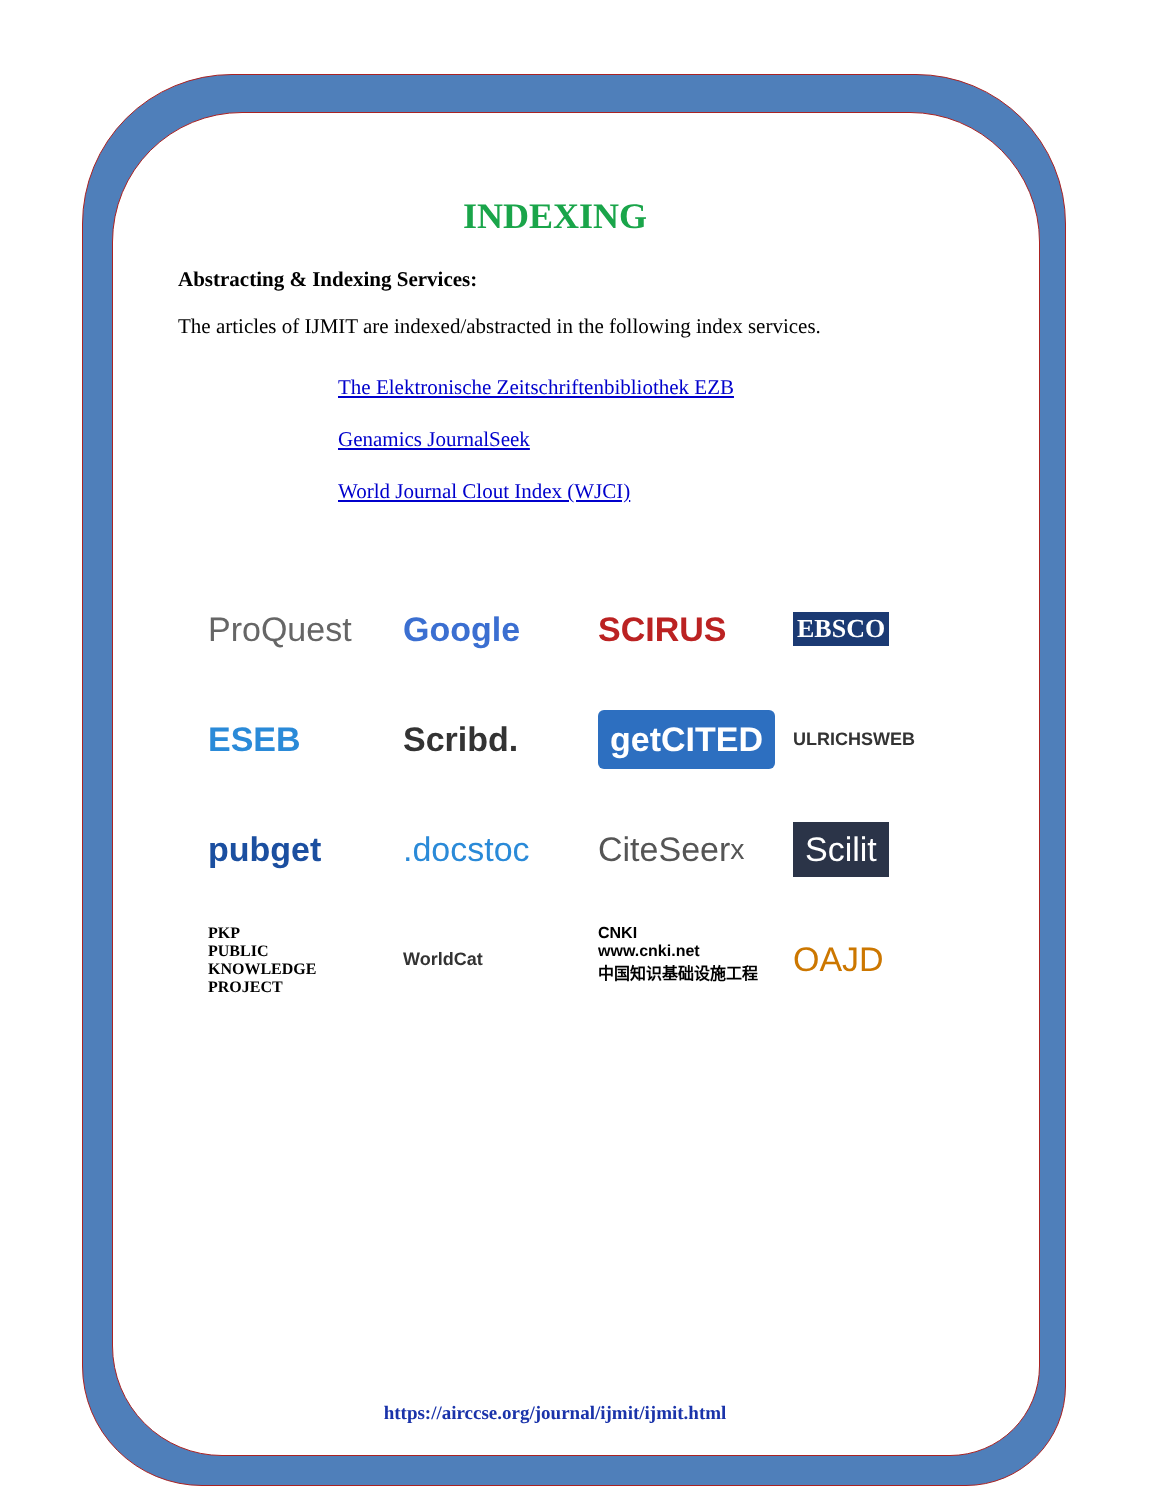INDEXING
Abstracting & Indexing Services:
The articles of IJMIT are indexed/abstracted in the following index services.
The Elektronische Zeitschriftenbibliothek EZB
Genamics JournalSeek
World Journal Clout Index (WJCI)
ProQuest
Google
SCIRUS
EBSCO
ESEB
Scribd.
getCITED
ULRICHSWEB
pubget
.docstoc
CiteSeer<sup>x</sup>
Scilit
PKP
PUBLIC
KNOWLEDGE
PROJECT
WorldCat
CNKI
www.cnki.net
中国知识基础设施工程
OAJD
https://airccse.org/journal/ijmit/ijmit.html